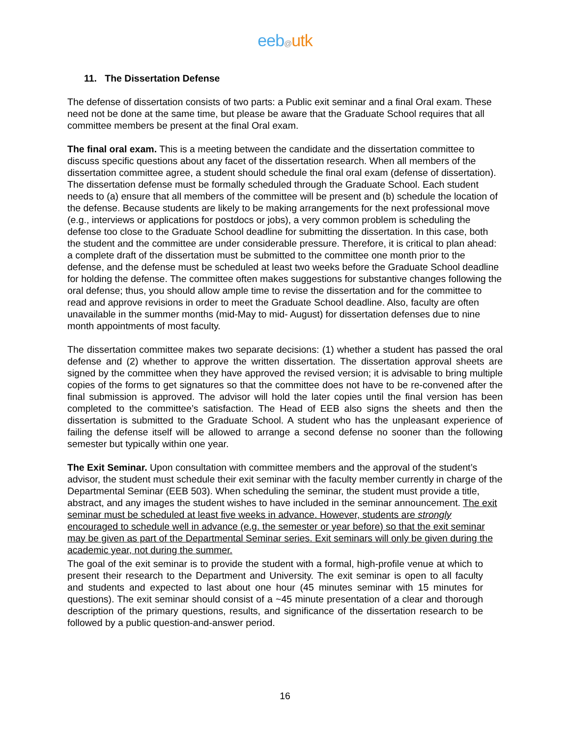eeb@utk
11. The Dissertation Defense
The defense of dissertation consists of two parts: a Public exit seminar and a final Oral exam. These need not be done at the same time, but please be aware that the Graduate School requires that all committee members be present at the final Oral exam.
The final oral exam. This is a meeting between the candidate and the dissertation committee to discuss specific questions about any facet of the dissertation research. When all members of the dissertation committee agree, a student should schedule the final oral exam (defense of dissertation). The dissertation defense must be formally scheduled through the Graduate School. Each student needs to (a) ensure that all members of the committee will be present and (b) schedule the location of the defense. Because students are likely to be making arrangements for the next professional move (e.g., interviews or applications for postdocs or jobs), a very common problem is scheduling the defense too close to the Graduate School deadline for submitting the dissertation. In this case, both the student and the committee are under considerable pressure. Therefore, it is critical to plan ahead: a complete draft of the dissertation must be submitted to the committee one month prior to the defense, and the defense must be scheduled at least two weeks before the Graduate School deadline for holding the defense. The committee often makes suggestions for substantive changes following the oral defense; thus, you should allow ample time to revise the dissertation and for the committee to read and approve revisions in order to meet the Graduate School deadline. Also, faculty are often unavailable in the summer months (mid-May to mid- August) for dissertation defenses due to nine month appointments of most faculty.
The dissertation committee makes two separate decisions: (1) whether a student has passed the oral defense and (2) whether to approve the written dissertation. The dissertation approval sheets are signed by the committee when they have approved the revised version; it is advisable to bring multiple copies of the forms to get signatures so that the committee does not have to be re-convened after the final submission is approved. The advisor will hold the later copies until the final version has been completed to the committee’s satisfaction. The Head of EEB also signs the sheets and then the dissertation is submitted to the Graduate School. A student who has the unpleasant experience of failing the defense itself will be allowed to arrange a second defense no sooner than the following semester but typically within one year.
The Exit Seminar. Upon consultation with committee members and the approval of the student’s advisor, the student must schedule their exit seminar with the faculty member currently in charge of the Departmental Seminar (EEB 503). When scheduling the seminar, the student must provide a title, abstract, and any images the student wishes to have included in the seminar announcement. The exit seminar must be scheduled at least five weeks in advance. However, students are strongly encouraged to schedule well in advance (e.g. the semester or year before) so that the exit seminar may be given as part of the Departmental Seminar series. Exit seminars will only be given during the academic year, not during the summer.
The goal of the exit seminar is to provide the student with a formal, high-profile venue at which to present their research to the Department and University. The exit seminar is open to all faculty and students and expected to last about one hour (45 minutes seminar with 15 minutes for questions). The exit seminar should consist of a ~45 minute presentation of a clear and thorough description of the primary questions, results, and significance of the dissertation research to be followed by a public question-and-answer period.
16